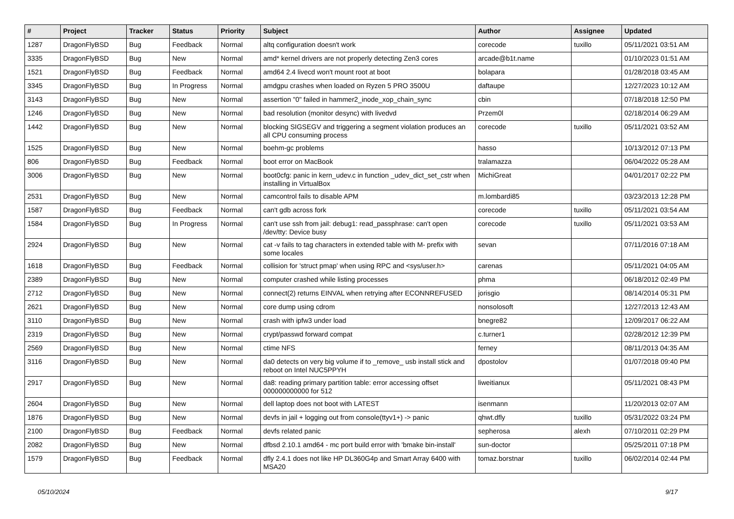| # | Project | Tracker | Status | Priority | Subject | Author | Assignee | Updated |
| --- | --- | --- | --- | --- | --- | --- | --- | --- |
| 1287 | DragonFlyBSD | Bug | Feedback | Normal | altq configuration doesn't work | corecode | tuxillo | 05/11/2021 03:51 AM |
| 3335 | DragonFlyBSD | Bug | New | Normal | amd* kernel drivers are not properly detecting Zen3 cores | arcade@b1t.name | | 01/10/2023 01:51 AM |
| 1521 | DragonFlyBSD | Bug | Feedback | Normal | amd64 2.4 livecd won't mount root at boot | bolapara | | 01/28/2018 03:45 AM |
| 3345 | DragonFlyBSD | Bug | In Progress | Normal | amdgpu crashes when loaded on Ryzen 5 PRO 3500U | daftaupe | | 12/27/2023 10:12 AM |
| 3143 | DragonFlyBSD | Bug | New | Normal | assertion "0" failed in hammer2_inode_xop_chain_sync | cbin | | 07/18/2018 12:50 PM |
| 1246 | DragonFlyBSD | Bug | New | Normal | bad resolution (monitor desync) with livedvd | Przem0l | | 02/18/2014 06:29 AM |
| 1442 | DragonFlyBSD | Bug | New | Normal | blocking SIGSEGV and triggering a segment violation produces an all CPU consuming process | corecode | tuxillo | 05/11/2021 03:52 AM |
| 1525 | DragonFlyBSD | Bug | New | Normal | boehm-gc problems | hasso | | 10/13/2012 07:13 PM |
| 806 | DragonFlyBSD | Bug | Feedback | Normal | boot error on MacBook | tralamazza | | 06/04/2022 05:28 AM |
| 3006 | DragonFlyBSD | Bug | New | Normal | boot0cfg: panic in kern_udev.c in function _udev_dict_set_cstr when installing in VirtualBox | MichiGreat | | 04/01/2017 02:22 PM |
| 2531 | DragonFlyBSD | Bug | New | Normal | camcontrol fails to disable APM | m.lombardi85 | | 03/23/2013 12:28 PM |
| 1587 | DragonFlyBSD | Bug | Feedback | Normal | can't gdb across fork | corecode | tuxillo | 05/11/2021 03:54 AM |
| 1584 | DragonFlyBSD | Bug | In Progress | Normal | can't use ssh from jail: debug1: read_passphrase: can't open /dev/tty: Device busy | corecode | tuxillo | 05/11/2021 03:53 AM |
| 2924 | DragonFlyBSD | Bug | New | Normal | cat -v fails to tag characters in extended table with M- prefix with some locales | sevan | | 07/11/2016 07:18 AM |
| 1618 | DragonFlyBSD | Bug | Feedback | Normal | collision for 'struct pmap' when using RPC and <sys/user.h> | carenas | | 05/11/2021 04:05 AM |
| 2389 | DragonFlyBSD | Bug | New | Normal | computer crashed while listing processes | phma | | 06/18/2012 02:49 PM |
| 2712 | DragonFlyBSD | Bug | New | Normal | connect(2) returns EINVAL when retrying after ECONNREFUSED | jorisgio | | 08/14/2014 05:31 PM |
| 2621 | DragonFlyBSD | Bug | New | Normal | core dump using cdrom | nonsolosoft | | 12/27/2013 12:43 AM |
| 3110 | DragonFlyBSD | Bug | New | Normal | crash with ipfw3 under load | bnegre82 | | 12/09/2017 06:22 AM |
| 2319 | DragonFlyBSD | Bug | New | Normal | crypt/passwd forward compat | c.turner1 | | 02/28/2012 12:39 PM |
| 2569 | DragonFlyBSD | Bug | New | Normal | ctime NFS | ferney | | 08/11/2013 04:35 AM |
| 3116 | DragonFlyBSD | Bug | New | Normal | da0 detects on very big volume if to _remove_ usb install stick and reboot on Intel NUC5PPYH | dpostolov | | 01/07/2018 09:40 PM |
| 2917 | DragonFlyBSD | Bug | New | Normal | da8: reading primary partition table: error accessing offset 000000000000 for 512 | liweitianux | | 05/11/2021 08:43 PM |
| 2604 | DragonFlyBSD | Bug | New | Normal | dell laptop does not boot with LATEST | isenmann | | 11/20/2013 02:07 AM |
| 1876 | DragonFlyBSD | Bug | New | Normal | devfs in jail + logging out from console(ttyv1+) -> panic | qhwt.dfly | tuxillo | 05/31/2022 03:24 PM |
| 2100 | DragonFlyBSD | Bug | Feedback | Normal | devfs related panic | sepherosa | alexh | 07/10/2011 02:29 PM |
| 2082 | DragonFlyBSD | Bug | New | Normal | dfbsd 2.10.1 amd64 - mc port build error with 'bmake bin-install' | sun-doctor | | 05/25/2011 07:18 PM |
| 1579 | DragonFlyBSD | Bug | Feedback | Normal | dfly 2.4.1 does not like HP DL360G4p and Smart Array 6400 with MSA20 | tomaz.borstnar | tuxillo | 06/02/2014 02:44 PM |
05/10/2024 9/17